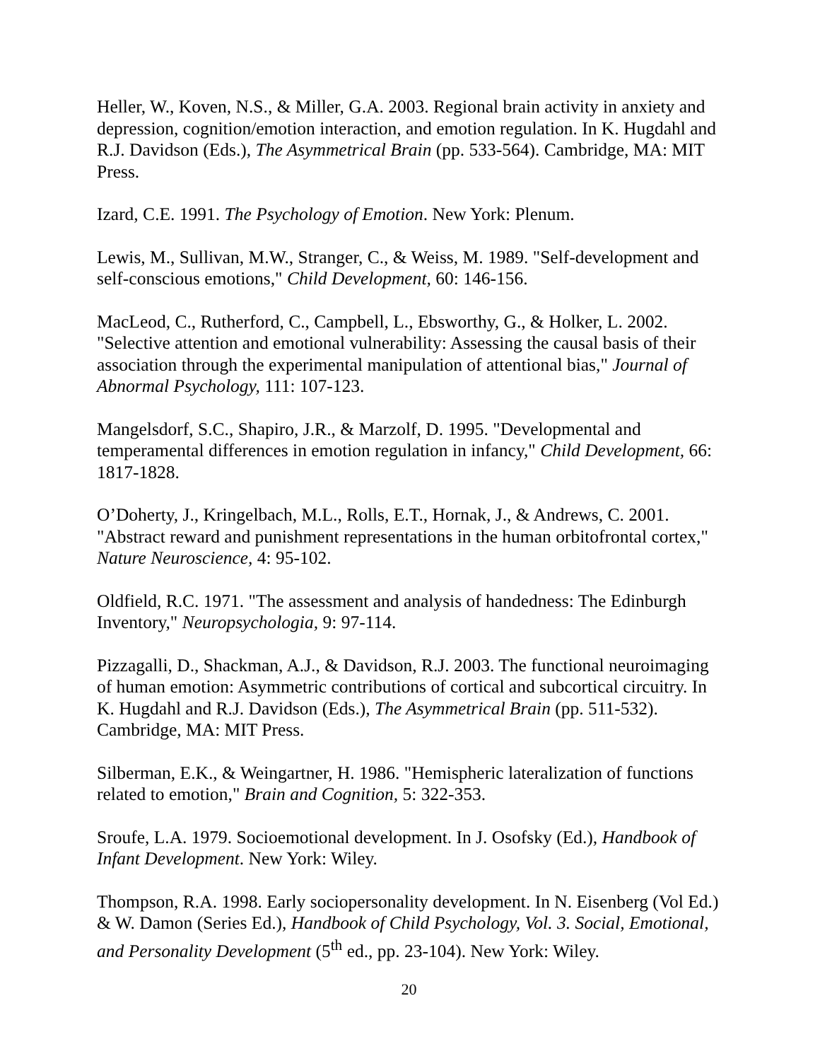Heller, W., Koven, N.S., & Miller, G.A. 2003. Regional brain activity in anxiety and depression, cognition/emotion interaction, and emotion regulation. In K. Hugdahl and R.J. Davidson (Eds.), The Asymmetrical Brain (pp. 533-564). Cambridge, MA: MIT Press.
Izard, C.E. 1991. The Psychology of Emotion. New York: Plenum.
Lewis, M., Sullivan, M.W., Stranger, C., & Weiss, M. 1989. "Self-development and self-conscious emotions," Child Development, 60: 146-156.
MacLeod, C., Rutherford, C., Campbell, L., Ebsworthy, G., & Holker, L. 2002. "Selective attention and emotional vulnerability: Assessing the causal basis of their association through the experimental manipulation of attentional bias," Journal of Abnormal Psychology, 111: 107-123.
Mangelsdorf, S.C., Shapiro, J.R., & Marzolf, D. 1995. "Developmental and temperamental differences in emotion regulation in infancy," Child Development, 66: 1817-1828.
O’Doherty, J., Kringelbach, M.L., Rolls, E.T., Hornak, J., & Andrews, C. 2001. "Abstract reward and punishment representations in the human orbitofrontal cortex," Nature Neuroscience, 4: 95-102.
Oldfield, R.C. 1971. "The assessment and analysis of handedness: The Edinburgh Inventory," Neuropsychologia, 9: 97-114.
Pizzagalli, D., Shackman, A.J., & Davidson, R.J. 2003. The functional neuroimaging of human emotion: Asymmetric contributions of cortical and subcortical circuitry. In K. Hugdahl and R.J. Davidson (Eds.), The Asymmetrical Brain (pp. 511-532). Cambridge, MA: MIT Press.
Silberman, E.K., & Weingartner, H. 1986. "Hemispheric lateralization of functions related to emotion," Brain and Cognition, 5: 322-353.
Sroufe, L.A. 1979. Socioemotional development. In J. Osofsky (Ed.), Handbook of Infant Development. New York: Wiley.
Thompson, R.A. 1998. Early sociopersonality development. In N. Eisenberg (Vol Ed.) & W. Damon (Series Ed.), Handbook of Child Psychology, Vol. 3. Social, Emotional, and Personality Development (5<sup>th</sup> ed., pp. 23-104). New York: Wiley.
20